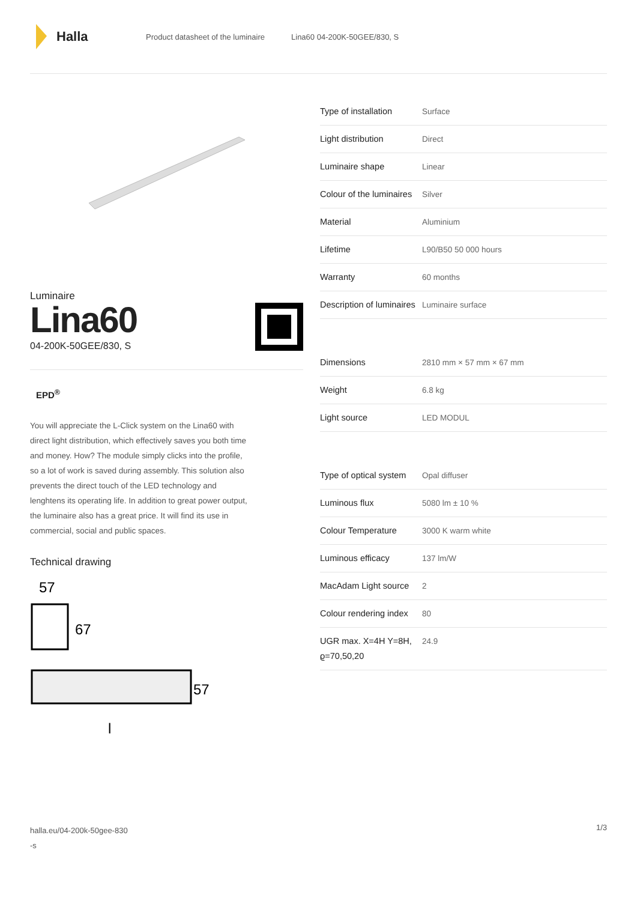Halla
Product datasheet of the luminaire Lina60 04-200K-50GEE/830, S
Luminaire
Lina60
04-200K-50GEE/830, S
EPD<sup>®</sup>
You will appreciate the L-Click system on the Lina60 with direct light distribution, which effectively saves you both time and money. How? The module simply clicks into the profile, so a lot of work is saved during assembly. This solution also prevents the direct touch of the LED technology and lenghtens its operating life. In addition to great power output, the luminaire also has a great price. It will find its use in commercial, social and public spaces.
Technical drawing
57
67
57
l
| Type of installation | Surface |
| Light distribution | Direct |
| Luminaire shape | Linear |
| Colour of the luminaires | Silver |
| Material | Aluminium |
| Lifetime | L90/B50 50 000 hours |
| Warranty | 60 months |
| Description of luminaires | Luminaire surface |
| Dimensions | 2810 mm × 57 mm × 67 mm |
| Weight | 6.8 kg |
| Light source | LED MODUL |
| Type of optical system | Opal diffuser |
| Luminous flux | 5080 lm ± 10 % |
| Colour Temperature | 3000 K warm white |
| Luminous efficacy | 137 lm/W |
| MacAdam Light source | 2 |
| Colour rendering index | 80 |
| UGR max. X=4H Y=8H, ϱ=70,50,20 | 24.9 |
halla.eu/04-200k-50gee-830
-s
1/3